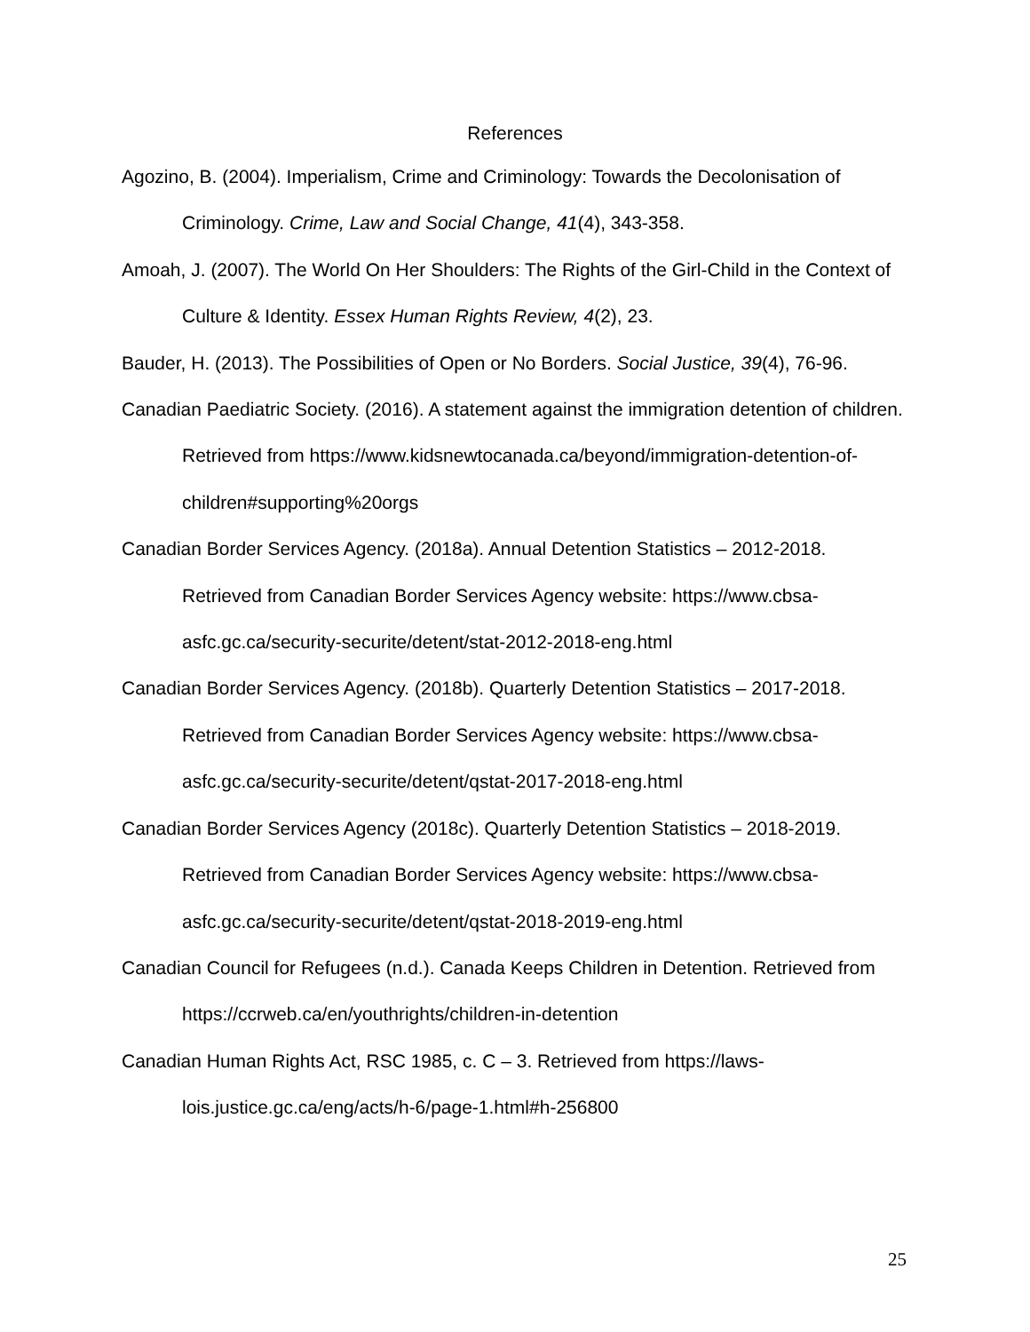References
Agozino, B. (2004). Imperialism, Crime and Criminology: Towards the Decolonisation of Criminology. Crime, Law and Social Change, 41(4), 343-358.
Amoah, J. (2007). The World On Her Shoulders: The Rights of the Girl-Child in the Context of Culture & Identity. Essex Human Rights Review, 4(2), 23.
Bauder, H. (2013). The Possibilities of Open or No Borders. Social Justice, 39(4), 76-96.
Canadian Paediatric Society. (2016). A statement against the immigration detention of children. Retrieved from https://www.kidsnewtocanada.ca/beyond/immigration-detention-of-children#supporting%20orgs
Canadian Border Services Agency. (2018a). Annual Detention Statistics – 2012-2018. Retrieved from Canadian Border Services Agency website: https://www.cbsa-asfc.gc.ca/security-securite/detent/stat-2012-2018-eng.html
Canadian Border Services Agency. (2018b). Quarterly Detention Statistics – 2017-2018. Retrieved from Canadian Border Services Agency website: https://www.cbsa-asfc.gc.ca/security-securite/detent/qstat-2017-2018-eng.html
Canadian Border Services Agency (2018c). Quarterly Detention Statistics – 2018-2019. Retrieved from Canadian Border Services Agency website: https://www.cbsa-asfc.gc.ca/security-securite/detent/qstat-2018-2019-eng.html
Canadian Council for Refugees (n.d.). Canada Keeps Children in Detention. Retrieved from https://ccrweb.ca/en/youthrights/children-in-detention
Canadian Human Rights Act, RSC 1985, c. C – 3. Retrieved from https://laws-lois.justice.gc.ca/eng/acts/h-6/page-1.html#h-256800
25